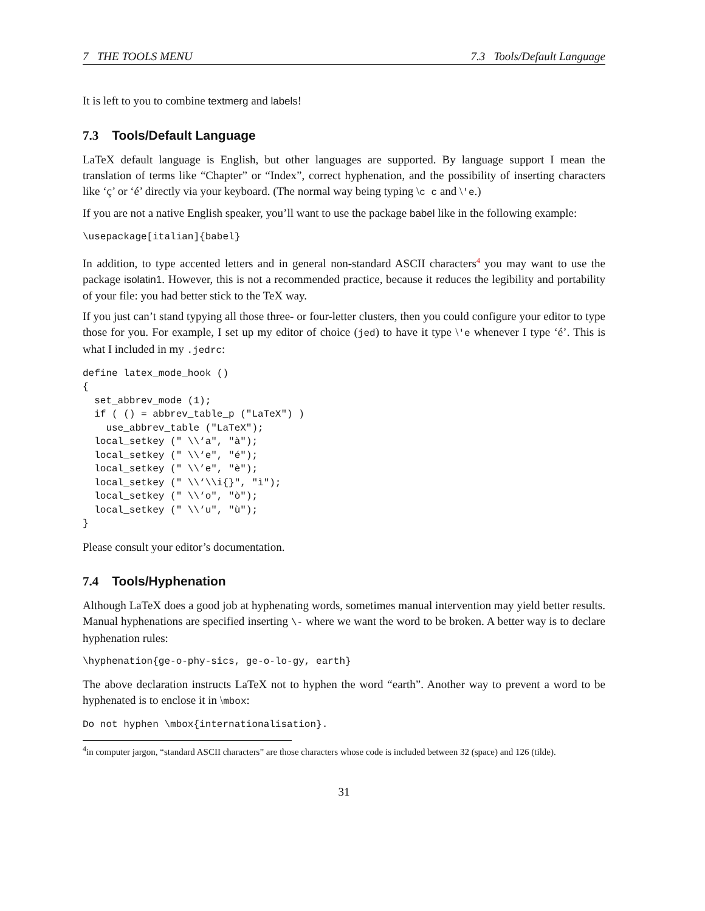7 THE TOOLS MENU 7.3 Tools/Default Language
It is left to you to combine textmerg and labels!
7.3 Tools/Default Language
LaTeX default language is English, but other languages are supported. By language support I mean the translation of terms like “Chapter” or “Index”, correct hyphenation, and the possibility of inserting characters like ‘ç’ or ‘é’ directly via your keyboard. (The normal way being typing \c c and \'e.)
If you are not a native English speaker, you’ll want to use the package babel like in the following example:
\usepackage[italian]{babel}
In addition, to type accented letters and in general non-standard ASCII characters<sup>4</sup> you may want to use the package isolatin1. However, this is not a recommended practice, because it reduces the legibility and portability of your file: you had better stick to the TeX way.
If you just can’t stand typying all those three- or four-letter clusters, then you could configure your editor to type those for you. For example, I set up my editor of choice (jed) to have it type \'e whenever I type ‘é’. This is what I included in my .jedrc:
define latex_mode_hook ()
{
  set_abbrev_mode (1);
  if ( () = abbrev_table_p ("LaTeX") )
    use_abbrev_table ("LaTeX");
  local_setkey (" \\‘a", "à");
  local_setkey (" \\‘e", "é");
  local_setkey (" \\’e", "è");
  local_setkey (" \\‘\\i{}", "ì");
  local_setkey (" \\‘o", "ò");
  local_setkey (" \\‘u", "ù");
}
Please consult your editor’s documentation.
7.4 Tools/Hyphenation
Although LaTeX does a good job at hyphenating words, sometimes manual intervention may yield better results. Manual hyphenations are specified inserting \- where we want the word to be broken. A better way is to declare hyphenation rules:
\hyphenation{ge-o-phy-sics, ge-o-lo-gy, earth}
The above declaration instructs LaTeX not to hyphen the word “earth”. Another way to prevent a word to be hyphenated is to enclose it in \mbox:
Do not hyphen \mbox{internationalisation}.
<sup>4</sup> in computer jargon, “standard ASCII characters” are those characters whose code is included between 32 (space) and 126 (tilde).
31